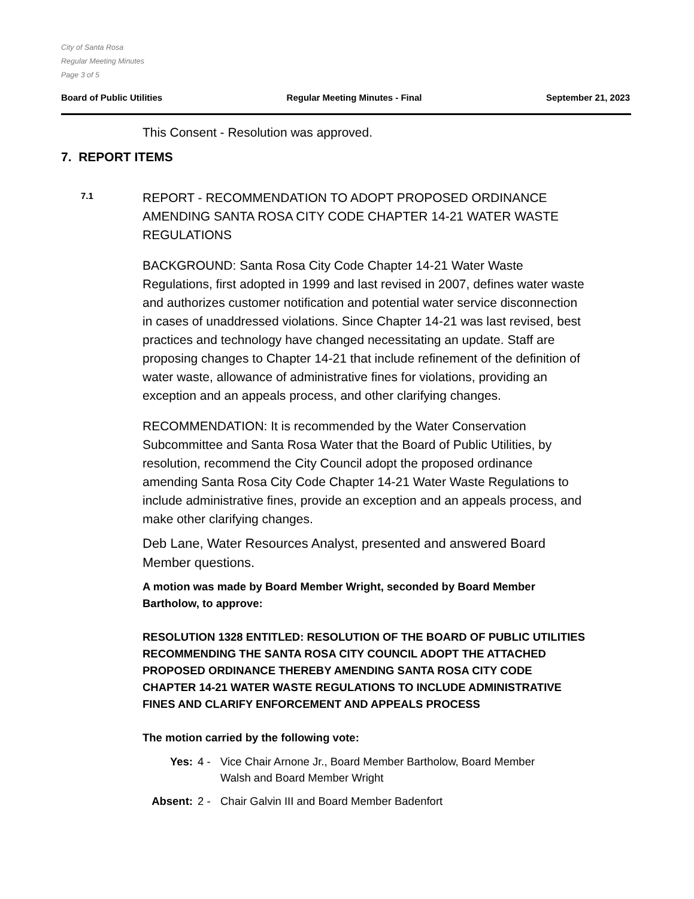City of Santa Rosa
Regular Meeting Minutes
Page 3 of 5
Board of Public Utilities Regular Meeting Minutes - Final September 21, 2023
This Consent - Resolution was approved.
7. REPORT ITEMS
7.1
REPORT - RECOMMENDATION TO ADOPT PROPOSED ORDINANCE AMENDING SANTA ROSA CITY CODE CHAPTER 14-21 WATER WASTE REGULATIONS
BACKGROUND: Santa Rosa City Code Chapter 14-21 Water Waste Regulations, first adopted in 1999 and last revised in 2007, defines water waste and authorizes customer notification and potential water service disconnection in cases of unaddressed violations. Since Chapter 14-21 was last revised, best practices and technology have changed necessitating an update. Staff are proposing changes to Chapter 14-21 that include refinement of the definition of water waste, allowance of administrative fines for violations, providing an exception and an appeals process, and other clarifying changes.
RECOMMENDATION: It is recommended by the Water Conservation Subcommittee and Santa Rosa Water that the Board of Public Utilities, by resolution, recommend the City Council adopt the proposed ordinance amending Santa Rosa City Code Chapter 14-21 Water Waste Regulations to include administrative fines, provide an exception and an appeals process, and make other clarifying changes.
Deb Lane, Water Resources Analyst, presented and answered Board Member questions.
A motion was made by Board Member Wright, seconded by Board Member Bartholow, to approve:
RESOLUTION 1328 ENTITLED: RESOLUTION OF THE BOARD OF PUBLIC UTILITIES RECOMMENDING THE SANTA ROSA CITY COUNCIL ADOPT THE ATTACHED PROPOSED ORDINANCE THEREBY AMENDING SANTA ROSA CITY CODE CHAPTER 14-21 WATER WASTE REGULATIONS TO INCLUDE ADMINISTRATIVE FINES AND CLARIFY ENFORCEMENT AND APPEALS PROCESS
The motion carried by the following vote:
Yes: 4 - Vice Chair Arnone Jr., Board Member Bartholow, Board Member Walsh and Board Member Wright
Absent: 2 - Chair Galvin III and Board Member Badenfort